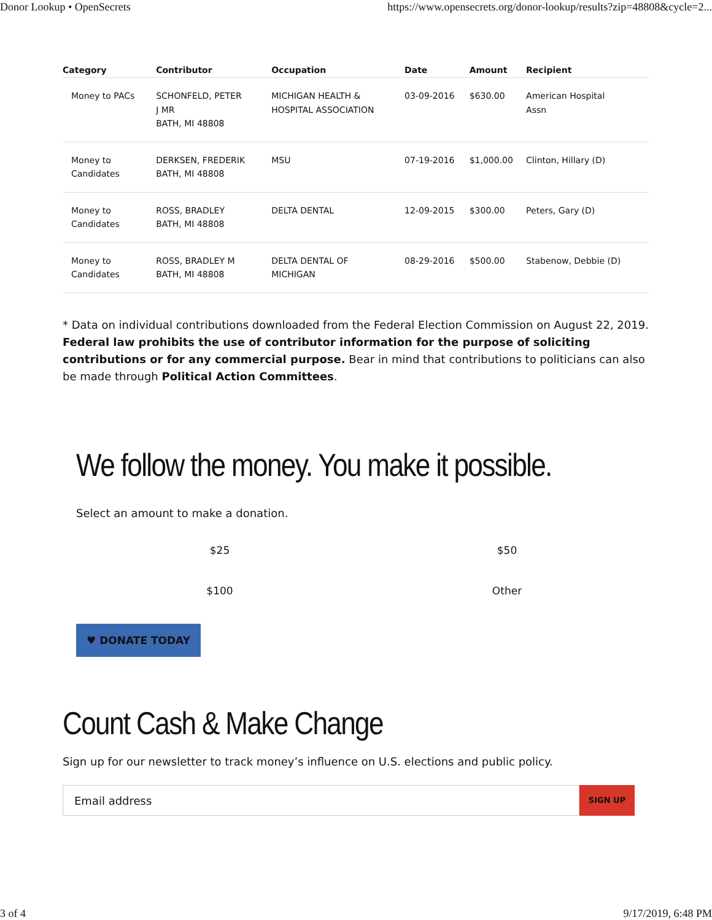Donor Lookup • OpenSecrets https://www.opensecrets.org/donor-lookup/results?zip=48808&cycle=2...
| Category | Contributor | Occupation | Date | Amount | Recipient |
| --- | --- | --- | --- | --- | --- |
| Money to PACs | SCHONFELD, PETER J MR BATH, MI 48808 | MICHIGAN HEALTH & HOSPITAL ASSOCIATION | 03-09-2016 | $630.00 | American Hospital Assn |
| Money to Candidates | DERKSEN, FREDERIK BATH, MI 48808 | MSU | 07-19-2016 | $1,000.00 | Clinton, Hillary (D) |
| Money to Candidates | ROSS, BRADLEY BATH, MI 48808 | DELTA DENTAL | 12-09-2015 | $300.00 | Peters, Gary (D) |
| Money to Candidates | ROSS, BRADLEY M BATH, MI 48808 | DELTA DENTAL OF MICHIGAN | 08-29-2016 | $500.00 | Stabenow, Debbie (D) |
* Data on individual contributions downloaded from the Federal Election Commission on August 22, 2019. Federal law prohibits the use of contributor information for the purpose of soliciting contributions or for any commercial purpose. Bear in mind that contributions to politicians can also be made through Political Action Committees.
We follow the money. You make it possible.
Select an amount to make a donation.
$25
$50
$100
Other
♥ DONATE TODAY
Count Cash & Make Change
Sign up for our newsletter to track money’s influence on U.S. elections and public policy.
Email address
SIGN UP
3 of 4 9/17/2019, 6:48 PM